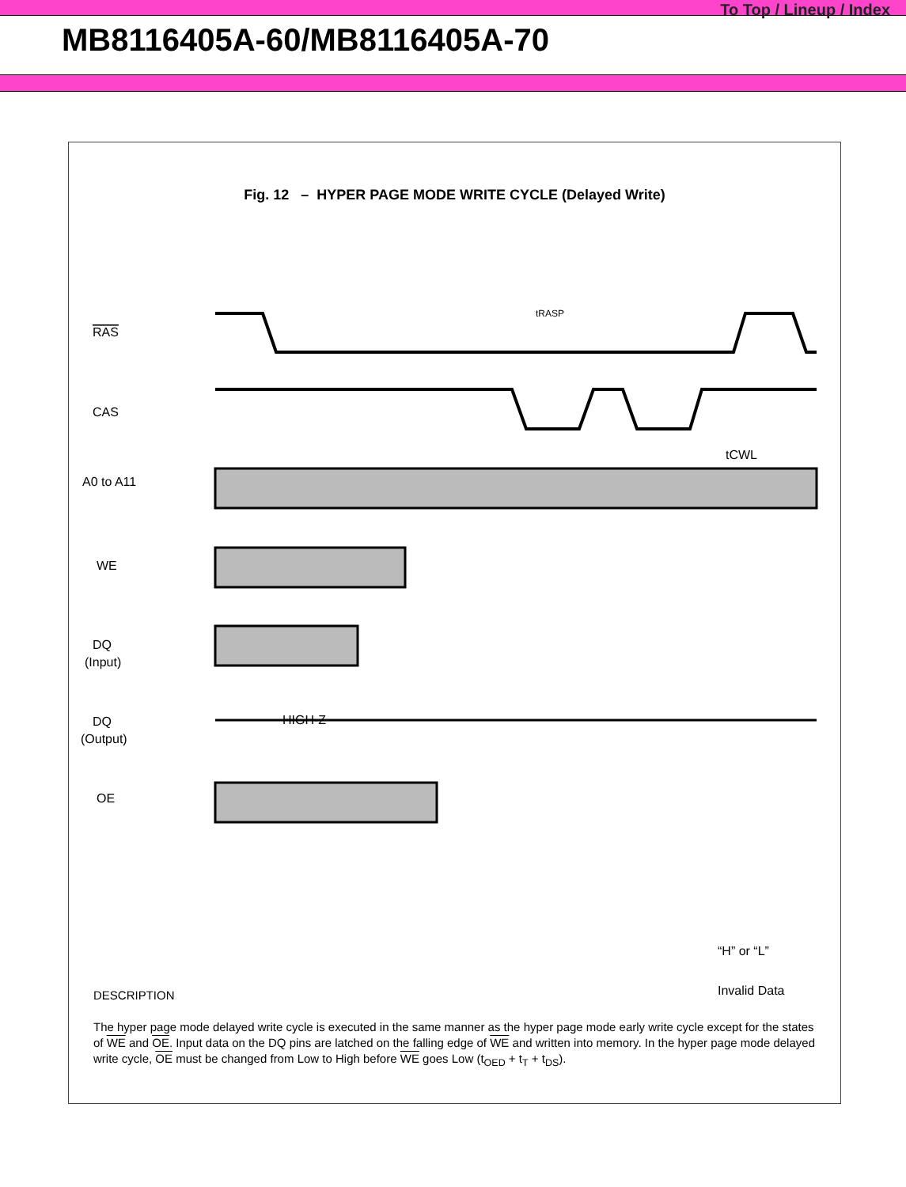To Top / Lineup / Index
MB8116405A-60/MB8116405A-70
Fig. 12 – HYPER PAGE MODE WRITE CYCLE (Delayed Write)
RAS
CAS
A0 to A11
WE
DQ
(Input)
DQ
(Output)
OE
HIGH-Z
tRASP
tCWL
“H” or “L”
Invalid Data
DESCRIPTION
The hyper page mode delayed write cycle is executed in the same manner as the hyper page mode early write cycle except for the states of WE and OE. Input data on the DQ pins are latched on the falling edge of WE and written into memory. In the hyper page mode delayed write cycle, OE must be changed from Low to High before WE goes Low (t<sub>OED</sub> + t<sub>T</sub> + t<sub>DS</sub>).